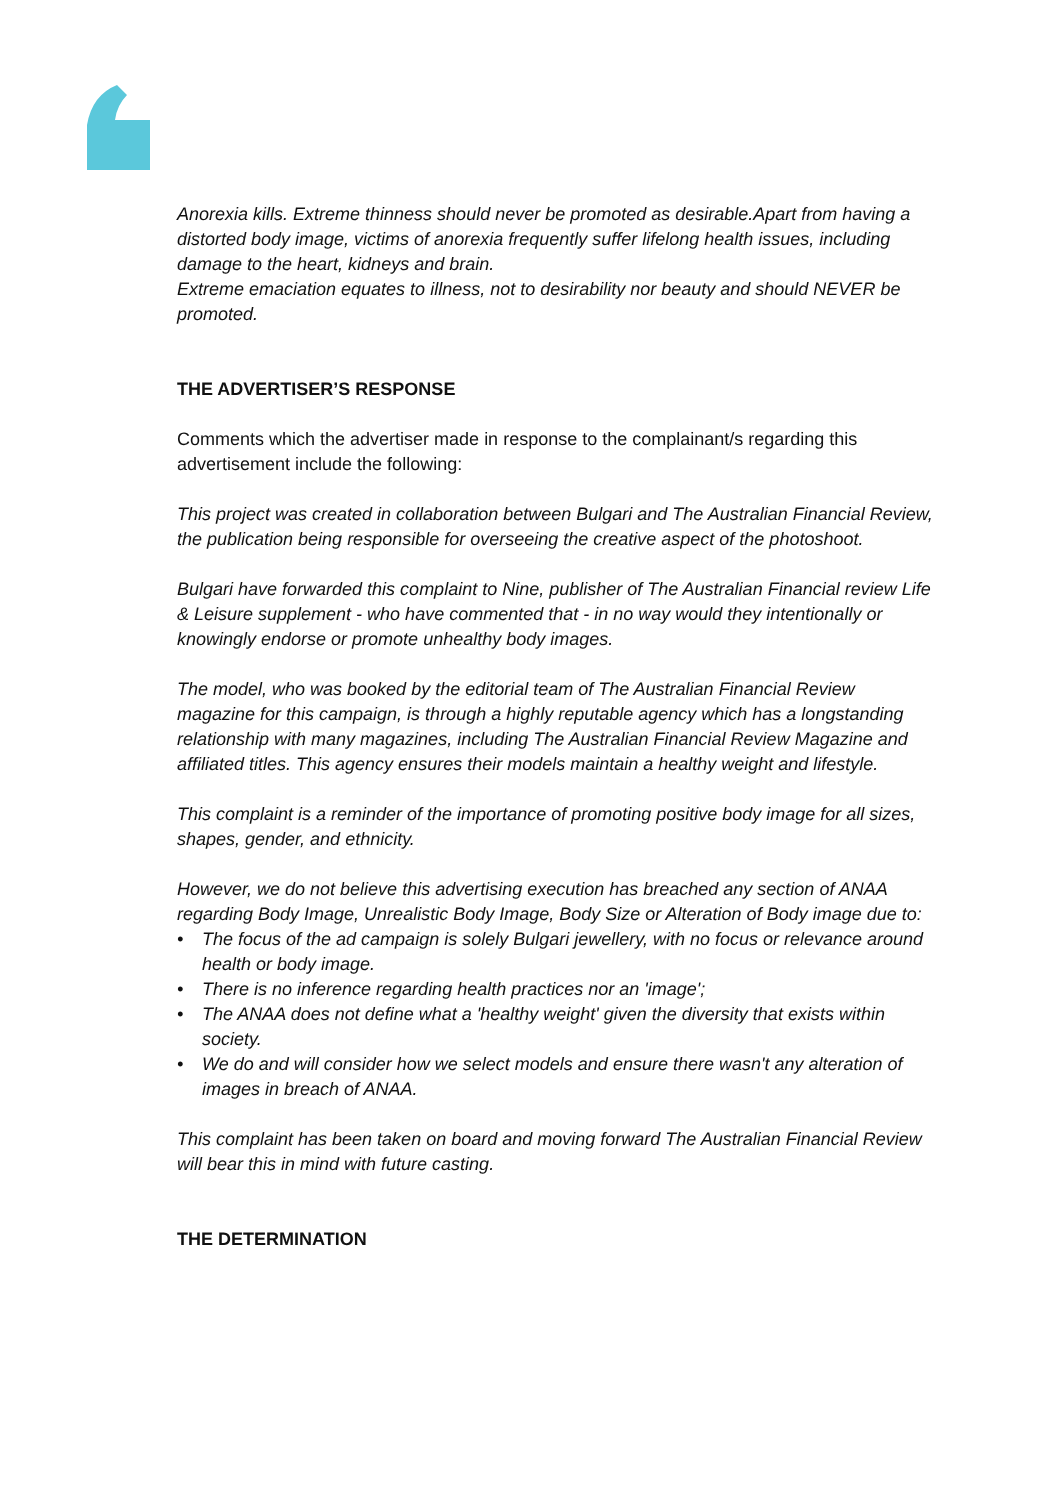Anorexia kills. Extreme thinness should never be promoted as desirable.Apart from having a distorted body image, victims of anorexia frequently suffer lifelong health issues, including damage to the heart, kidneys and brain.
Extreme emaciation equates to illness, not to desirability nor beauty and should NEVER be promoted.
THE ADVERTISER’S RESPONSE
Comments which the advertiser made in response to the complainant/s regarding this advertisement include the following:
This project was created in collaboration between Bulgari and The Australian Financial Review, the publication being responsible for overseeing the creative aspect of the photoshoot.
Bulgari have forwarded this complaint to Nine, publisher of The Australian Financial review Life & Leisure supplement - who have commented that - in no way would they intentionally or knowingly endorse or promote unhealthy body images.
The model, who was booked by the editorial team of The Australian Financial Review magazine for this campaign, is through a highly reputable agency which has a longstanding relationship with many magazines, including The Australian Financial Review Magazine and affiliated titles. This agency ensures their models maintain a healthy weight and lifestyle.
This complaint is a reminder of the importance of promoting positive body image for all sizes, shapes, gender, and ethnicity.
However, we do not believe this advertising execution has breached any section of ANAA regarding Body Image, Unrealistic Body Image, Body Size or Alteration of Body image due to:
• The focus of the ad campaign is solely Bulgari jewellery, with no focus or relevance around health or body image.
• There is no inference regarding health practices nor an 'image';
• The ANAA does not define what a 'healthy weight' given the diversity that exists within society.
• We do and will consider how we select models and ensure there wasn't any alteration of images in breach of ANAA.
This complaint has been taken on board and moving forward The Australian Financial Review will bear this in mind with future casting.
THE DETERMINATION